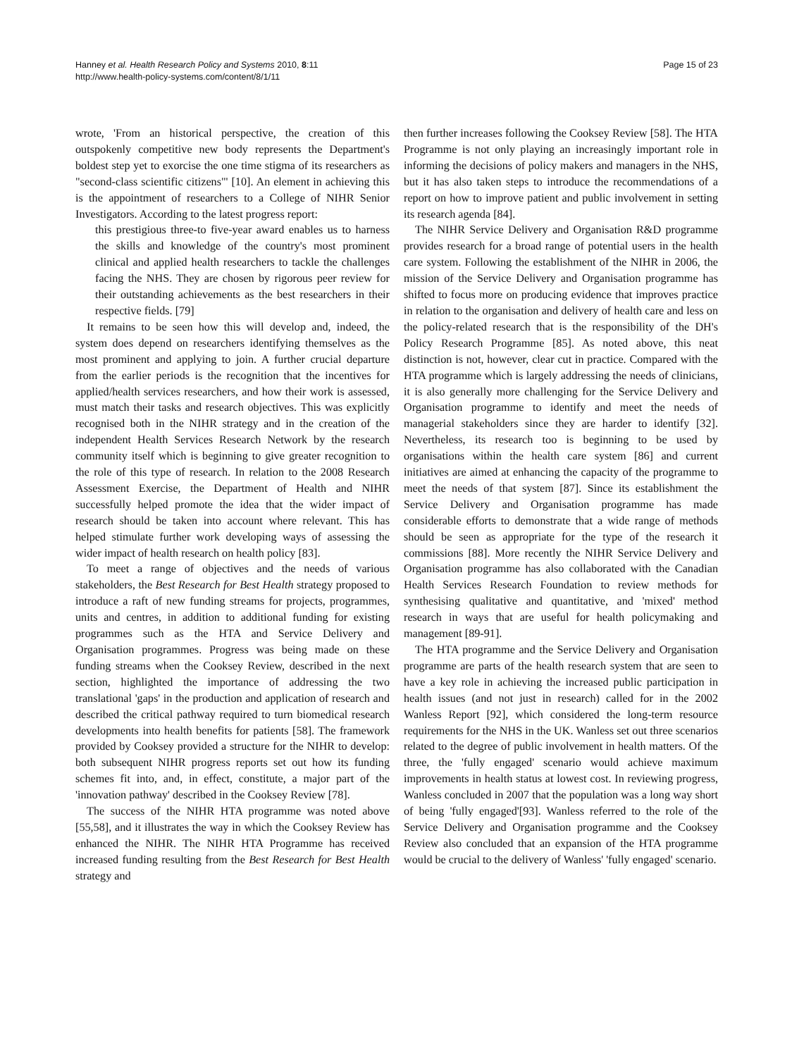Hanney et al. Health Research Policy and Systems 2010, 8:11
http://www.health-policy-systems.com/content/8/1/11
Page 15 of 23
wrote, 'From an historical perspective, the creation of this outspokenly competitive new body represents the Department's boldest step yet to exorcise the one time stigma of its researchers as "second-class scientific citizens"' [10]. An element in achieving this is the appointment of researchers to a College of NIHR Senior Investigators. According to the latest progress report:
this prestigious three-to five-year award enables us to harness the skills and knowledge of the country's most prominent clinical and applied health researchers to tackle the challenges facing the NHS. They are chosen by rigorous peer review for their outstanding achievements as the best researchers in their respective fields. [79]
It remains to be seen how this will develop and, indeed, the system does depend on researchers identifying themselves as the most prominent and applying to join. A further crucial departure from the earlier periods is the recognition that the incentives for applied/health services researchers, and how their work is assessed, must match their tasks and research objectives. This was explicitly recognised both in the NIHR strategy and in the creation of the independent Health Services Research Network by the research community itself which is beginning to give greater recognition to the role of this type of research. In relation to the 2008 Research Assessment Exercise, the Department of Health and NIHR successfully helped promote the idea that the wider impact of research should be taken into account where relevant. This has helped stimulate further work developing ways of assessing the wider impact of health research on health policy [83].
To meet a range of objectives and the needs of various stakeholders, the Best Research for Best Health strategy proposed to introduce a raft of new funding streams for projects, programmes, units and centres, in addition to additional funding for existing programmes such as the HTA and Service Delivery and Organisation programmes. Progress was being made on these funding streams when the Cooksey Review, described in the next section, highlighted the importance of addressing the two translational 'gaps' in the production and application of research and described the critical pathway required to turn biomedical research developments into health benefits for patients [58]. The framework provided by Cooksey provided a structure for the NIHR to develop: both subsequent NIHR progress reports set out how its funding schemes fit into, and, in effect, constitute, a major part of the 'innovation pathway' described in the Cooksey Review [78].
The success of the NIHR HTA programme was noted above [55,58], and it illustrates the way in which the Cooksey Review has enhanced the NIHR. The NIHR HTA Programme has received increased funding resulting from the Best Research for Best Health strategy and
then further increases following the Cooksey Review [58]. The HTA Programme is not only playing an increasingly important role in informing the decisions of policy makers and managers in the NHS, but it has also taken steps to introduce the recommendations of a report on how to improve patient and public involvement in setting its research agenda [84].
The NIHR Service Delivery and Organisation R&D programme provides research for a broad range of potential users in the health care system. Following the establishment of the NIHR in 2006, the mission of the Service Delivery and Organisation programme has shifted to focus more on producing evidence that improves practice in relation to the organisation and delivery of health care and less on the policy-related research that is the responsibility of the DH's Policy Research Programme [85]. As noted above, this neat distinction is not, however, clear cut in practice. Compared with the HTA programme which is largely addressing the needs of clinicians, it is also generally more challenging for the Service Delivery and Organisation programme to identify and meet the needs of managerial stakeholders since they are harder to identify [32]. Nevertheless, its research too is beginning to be used by organisations within the health care system [86] and current initiatives are aimed at enhancing the capacity of the programme to meet the needs of that system [87]. Since its establishment the Service Delivery and Organisation programme has made considerable efforts to demonstrate that a wide range of methods should be seen as appropriate for the type of the research it commissions [88]. More recently the NIHR Service Delivery and Organisation programme has also collaborated with the Canadian Health Services Research Foundation to review methods for synthesising qualitative and quantitative, and 'mixed' method research in ways that are useful for health policymaking and management [89-91].
The HTA programme and the Service Delivery and Organisation programme are parts of the health research system that are seen to have a key role in achieving the increased public participation in health issues (and not just in research) called for in the 2002 Wanless Report [92], which considered the long-term resource requirements for the NHS in the UK. Wanless set out three scenarios related to the degree of public involvement in health matters. Of the three, the 'fully engaged' scenario would achieve maximum improvements in health status at lowest cost. In reviewing progress, Wanless concluded in 2007 that the population was a long way short of being 'fully engaged'[93]. Wanless referred to the role of the Service Delivery and Organisation programme and the Cooksey Review also concluded that an expansion of the HTA programme would be crucial to the delivery of Wanless' 'fully engaged' scenario.